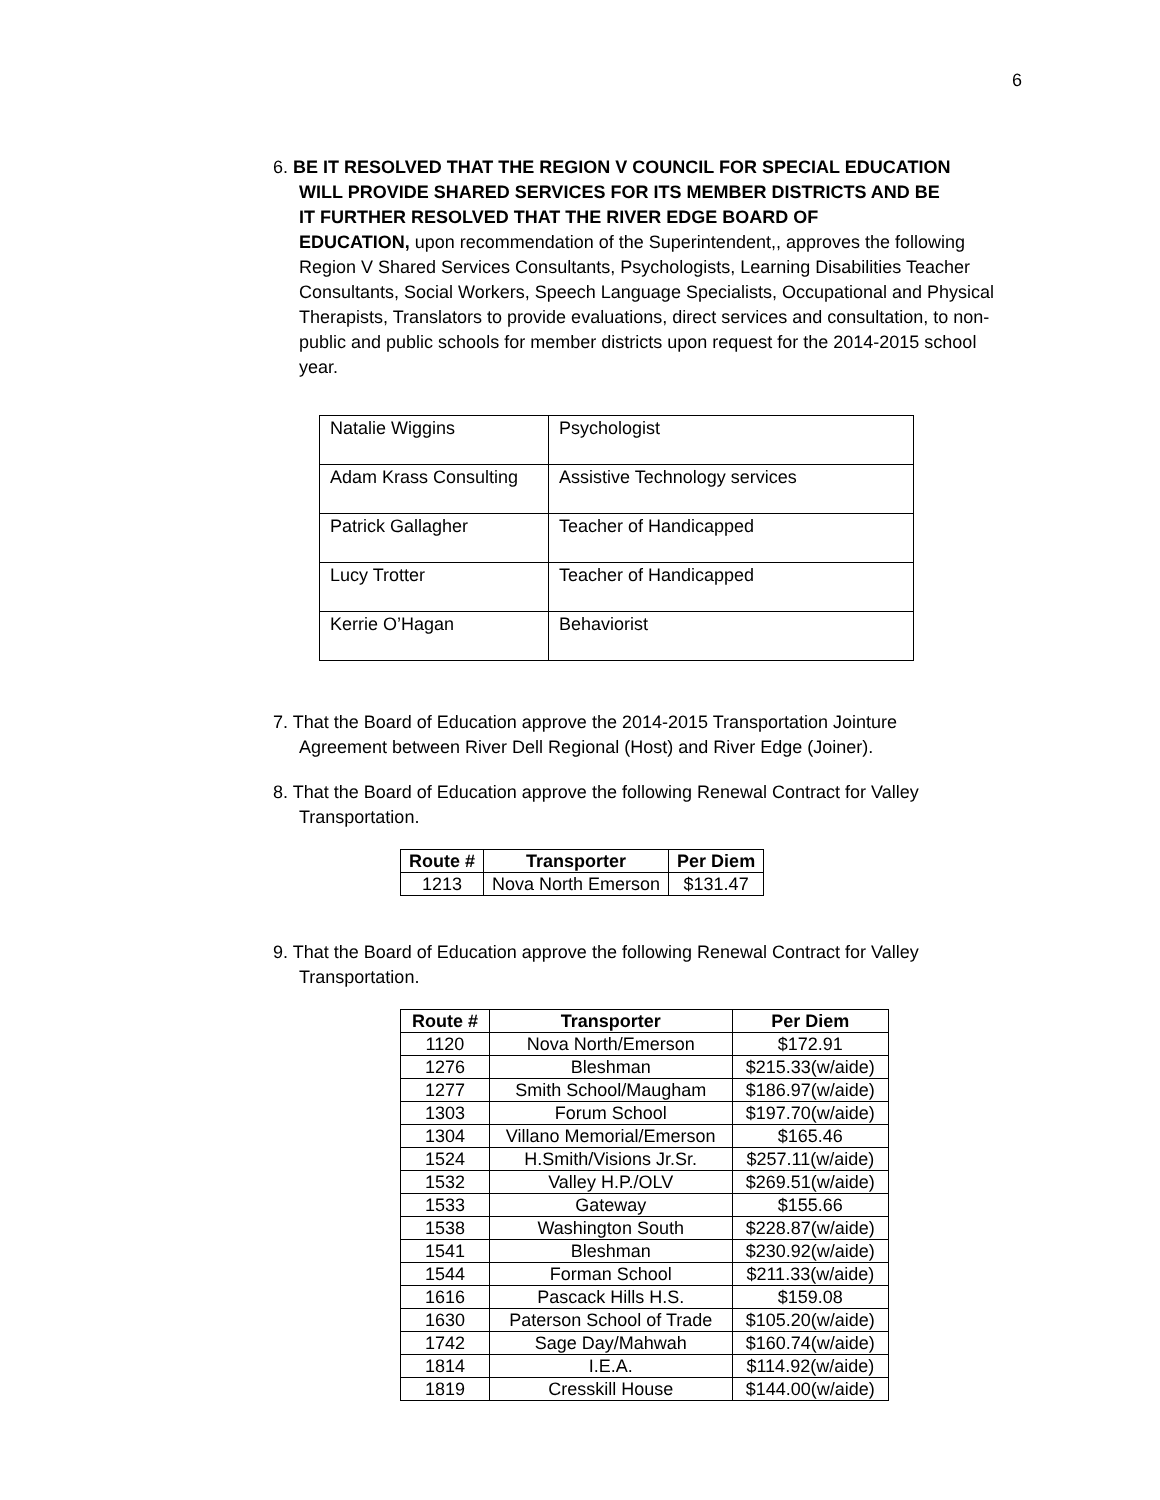6
6. BE IT RESOLVED THAT THE REGION V COUNCIL FOR SPECIAL EDUCATION
WILL PROVIDE SHARED SERVICES FOR ITS MEMBER DISTRICTS AND BE
IT FURTHER RESOLVED THAT THE RIVER EDGE BOARD OF
EDUCATION, upon recommendation of the Superintendent,, approves the following Region V Shared Services Consultants, Psychologists, Learning Disabilities Teacher Consultants, Social Workers, Speech Language Specialists, Occupational and Physical Therapists, Translators to provide evaluations, direct services and consultation, to non-public and public schools for member districts upon request for the 2014-2015 school year.
| Natalie Wiggins | Psychologist |
| Adam Krass Consulting | Assistive Technology services |
| Patrick Gallagher | Teacher of Handicapped |
| Lucy Trotter | Teacher of Handicapped |
| Kerrie O’Hagan | Behaviorist |
7. That the Board of Education approve the 2014-2015 Transportation Jointure
Agreement between River Dell Regional (Host) and River Edge (Joiner).
8. That the Board of Education approve the following Renewal Contract for Valley
Transportation.
| Route # | Transporter | Per Diem |
| --- | --- | --- |
| 1213 | Nova North Emerson | $131.47 |
9. That the Board of Education approve the following Renewal Contract for Valley
Transportation.
| Route # | Transporter | Per Diem |
| --- | --- | --- |
| 1120 | Nova North/Emerson | $172.91 |
| 1276 | Bleshman | $215.33(w/aide) |
| 1277 | Smith School/Maugham | $186.97(w/aide) |
| 1303 | Forum School | $197.70(w/aide) |
| 1304 | Villano Memorial/Emerson | $165.46 |
| 1524 | H.Smith/Visions Jr.Sr. | $257.11(w/aide) |
| 1532 | Valley H.P./OLV | $269.51(w/aide) |
| 1533 | Gateway | $155.66 |
| 1538 | Washington South | $228.87(w/aide) |
| 1541 | Bleshman | $230.92(w/aide) |
| 1544 | Forman School | $211.33(w/aide) |
| 1616 | Pascack Hills H.S. | $159.08 |
| 1630 | Paterson School of Trade | $105.20(w/aide) |
| 1742 | Sage Day/Mahwah | $160.74(w/aide) |
| 1814 | I.E.A. | $114.92(w/aide) |
| 1819 | Cresskill House | $144.00(w/aide) |